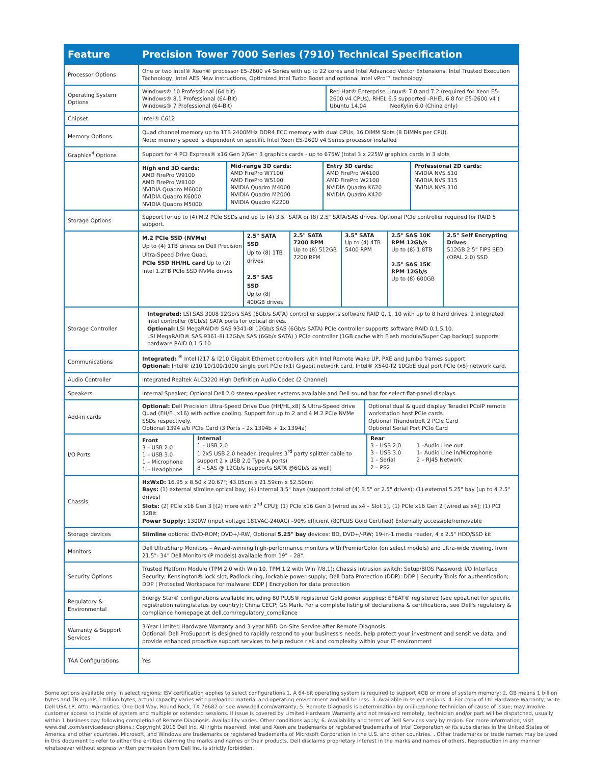| Feature | Precision Tower 7000 Series (7910) Technical Specification |
| --- | --- |
| Processor Options | One or two Intel® Xeon® processor E5-2600 v4 Series with up to 22 cores and Intel Advanced Vector Extensions, Intel Trusted Execution Technology, Intel AES New instructions, Optimized Intel Turbo Boost and optional Intel vPro™ technology |
| Operating System Options | / Windows® 10 Professional (64 bit) Windows® 8.1 Professional (64-Bit) Windows® 7 Professional (64-Bit) / Red Hat® Enterprise Linux® 7.0 and 7.2 (required for Xeon E5-2600 v4 CPUs), RHEL 6.5 supported –RHEL 6.8 for E5-2600 v4 ) Ubuntu 14.04 NeoKylin 6.0 (China only) / |
| Chipset | Intel® C612 |
| Memory Options | Quad channel memory up to 1TB 2400MHz DDR4 ECC memory with dual CPUs, 16 DIMM Slots (8 DIMMs per CPU). Note: memory speed is dependent on specific Intel Xeon E5-2600 v4 Series processor installed |
| Graphics<sup>4</sup> Options | Support for 4 PCI Express® x16 Gen 2/Gen 3 graphics cards - up to 675W (total 3 x 225W graphics cards in 3 slots |
| | / High end 3D cards: AMD FirePro W9100 AMD FirePro W8100 NVIDIA Quadro M6000 NVIDIA Quadro K6000 NVIDIA Quadro M5000 / Mid-range 3D cards: AMD FirePro W7100 AMD FirePro W5100 NVIDIA Quadro M4000 NVIDIA Quadro M2000 NVIDIA Quadro K2200 / Entry 3D cards: AMD FirePro W4100 AMD FirePro W2100 NVIDIA Quadro K620 NVIDIA Quadro K420 / Professional 2D cards: NVIDIA NVS 510 NVIDIA NVS 315 NVIDIA NVS 310 / |
| Storage Options | Support for up to (4) M.2 PCIe SSDs and up to (4) 3.5" SATA or (8) 2.5" SATA/SAS drives. Optional PCIe controller required for RAID 5 support. |
| | / M.2 PCIe SSD (NVMe) Up to (4) 1TB drives on Dell Precision Ultra-Speed Drive Quad. PCIe SSD HH/HL card Up to (2) Intel 1.2TB PCIe SSD NVMe drives / 2.5" SATA SSD Up to (8) 1TB drives 2.5" SAS SSD Up to (8) 400GB drives / 2.5" SATA 7200 RPM Up to (8) 512GB 7200 RPM / 3.5" SATA Up to (4) 4TB 5400 RPM / 2.5" SAS 10K RPM 12Gb/s Up to (8) 1.8TB 2.5" SAS 15K RPM 12Gb/s Up to (8) 600GB / 2.5" Self Encrypting Drives 512GB 2.5" FIPS SED (OPAL 2.0) SSD / |
| Storage Controller | Integrated: LSI SAS 3008 12Gb/s SAS (6Gb/s SATA) controller supports software RAID 0, 1, 10 with up to 8 hard drives. 2 integrated Intel controller (6Gb/s) SATA ports for optical drives. Optional: LSI MegaRAID® SAS 9341-8i 12Gb/s SAS (6Gb/s SATA) PCIe controller supports software RAID 0,1,5,10. LSI MegaRAID® SAS 9361-8i 12Gb/s SAS (6Gb/s SATA) ) PCIe controller (1GB cache with Flash module/Super Cap backup) supports hardware RAID 0,1,5,10 |
| Communications | Integrated: <sup>®</sup> Intel I217 & I210 Gigabit Ethernet controllers with Intel Remote Wake UP, PXE and Jumbo frames support Optional: Intel® i210 10/100/1000 single port PCIe (x1) Gigabit network card, Intel® X540-T2 10GbE dual port PCIe (x8) network card, |
| Audio Controller | Integrated Realtek ALC3220 High Definition Audio Codec (2 Channel) |
| Speakers | Internal Speaker; Optional Dell 2.0 stereo speaker systems available and Dell sound bar for select flat-panel displays |
| Add-in cards | / Optional: Dell Precision Ultra-Speed Drive Duo (HH/HL,x8) & Ultra-Speed drive Quad (FH/FL,x16) with active cooling. Support for up to 2 and 4 M.2 PCIe NVMe SSDs respectively. Optional 1394 a/b PCIe Card (3 Ports – 2x 1394b + 1x 1394a) / Optional dual & quad display Teradici PCoIP remote workstation host PCIe cards Optional Thunderbolt 2 PCIe Card Optional Serial Port PCIe Card / |
| I/O Ports | / Front 3 – USB 2.0 1 – USB 3.0 1 – Microphone 1 – Headphone / Internal 1 – USB 2.0 1 2x5 USB 2.0 header. (requires 3<sup>rd</sup> party splitter cable to support 2 x USB 2.0 Type A ports) 8 – SAS @ 12Gb/s (supports SATA @6Gb/s as well) / Rear 3 – USB 2.0 3 – USB 3.0 1 – Serial 2 – PS2 / 1 –Audio Line out 1– Audio Line in/Microphone 2 – RJ45 Network / |
| Chassis | HxWxD: 16.95 x 8.50 x 20.67"; 43.05cm x 21.59cm x 52.50cm Bays: (1) external slimline optical bay; (4) internal 3.5" bays (support total of (4) 3.5" or 2.5" drives); (1) external 5.25" bay (up to 4 2.5" drives) Slots: (2) PCIe x16 Gen 3 [(2) more with 2<sup>nd</sup> CPU]; (1) PCIe x16 Gen 3 [wired as x4 – Slot 1], (1) PCIe x16 Gen 2 [wired as x4]; (1) PCI 32Bit Power Supply: 1300W (input voltage 181VAC-240AC) –90% efficient (80PLUS Gold Certified) Externally accessible/removable |
| Storage devices | Slimline options: DVD-ROM; DVD+/-RW, Optional 5.25" bay devices: BD, DVD+/-RW; 19-in-1 media reader, 4 x 2.5" HDD/SSD kit |
| Monitors | Dell UltraSharp Monitors – Award-winning high-performance monitors with PremierColor (on select models) and ultra-wide viewing, from 21.5"- 34" Dell Monitors (P models) available from 19" – 28". |
| Security Options | Trusted Platform Module (TPM 2.0 with Win 10, TPM 1.2 with Win 7/8.1); Chassis Intrusion switch; Setup/BIOS Password; I/O Interface Security; Kensington® lock slot, Padlock ring, lockable power supply; Dell Data Protection (DDP): DDP / Security Tools for authentication; DDP / Protected Workspace for malware; DDP / Encryption for data protection |
| Regulatory & Environmental | Energy Star® configurations available including 80 PLUS® registered Gold power supplies; EPEAT® registered (see epeat.net for specific registration rating/status by country); China CECP; GS Mark. For a complete listing of declarations & certifications, see Dell's regulatory & compliance homepage at dell.com/regulatory_compliance |
| Warranty & Support Services | 3-Year Limited Hardware Warranty and 3-year NBD On-Site Service after Remote Diagnosis Optional: Dell ProSupport is designed to rapidly respond to your business's needs, help protect your investment and sensitive data, and provide enhanced proactive support services to help reduce risk and complexity within your IT environment |
| TAA Configurations | Yes |
Some options available only in select regions; ISV certification applies to select configurations 1. A 64-bit operating system is required to support 4GB or more of system memory; 2. GB means 1 billion bytes and TB equals 1 trillion bytes; actual capacity varies with preloaded material and operating environment and will be less. 3. Available in select regions. 4. For copy of Ltd Hardware Warranty, write Dell USA LP, Attn: Warranties, One Dell Way, Round Rock, TX 78682 or see www.dell.com/warranty; 5. Remote Diagnosis is determination by online/phone technician of cause of issue; may involve customer access to inside of system and multiple or extended sessions. If issue is covered by Limited Hardware Warranty and not resolved remotely, technician and/or part will be dispatched, usually within 1 business day following completion of Remote Diagnosis. Availability varies. Other conditions apply; 6. Availability and terms of Dell Services vary by region. For more information, visit www.dell.com/servicedescriptions.; Copyright 2016 Dell Inc. All rights reserved. Intel and Xeon are trademarks or registered trademarks of Intel Corporation or its subsidiaries in the United States of America and other countries. Microsoft, and Windows are trademarks or registered trademarks of Microsoft Corporation in the U.S. and other countries. . Other trademarks or trade names may be used in this document to refer to either the entities claiming the marks and names or their products. Dell disclaims proprietary interest in the marks and names of others. Reproduction in any manner whatsoever without express written permission from Dell Inc. is strictly forbidden.